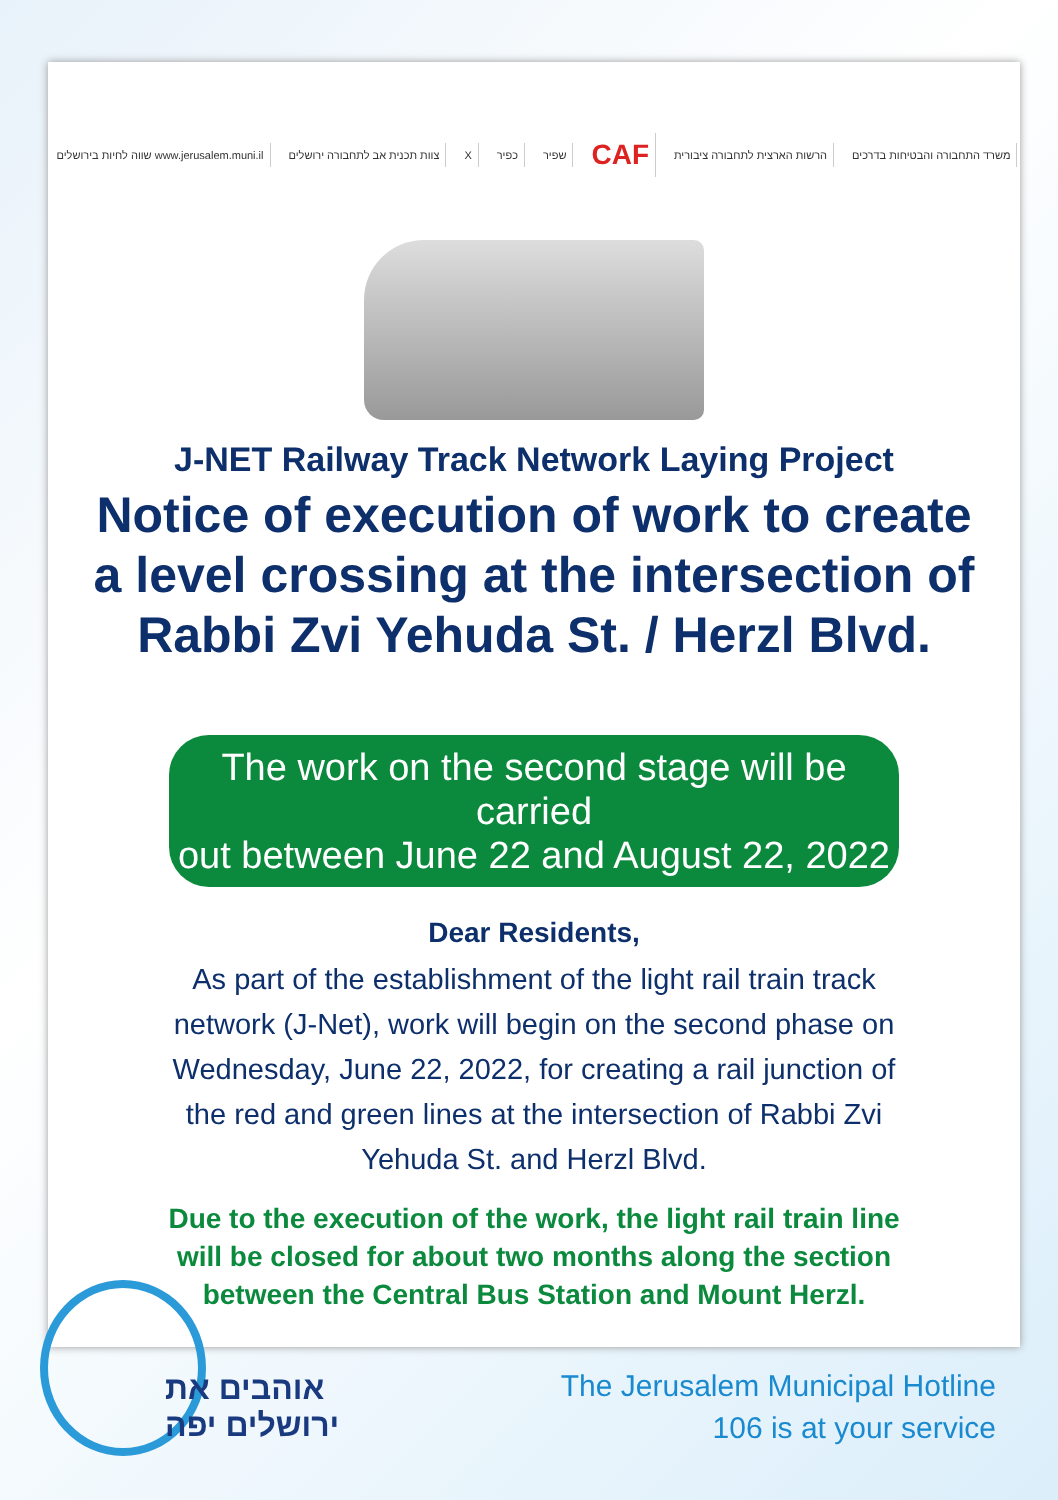שווה לחיות בירושלים www.jerusalem.muni.il צוות תכנית אב לתחבורה ירושלים X כפיר שפיר CAF הרשות הארצית לתחבורה ציבורית משרד התחבורה והבטיחות בדרכים
J-NET Railway Track Network Laying Project
Notice of execution of work to create
a level crossing at the intersection of
Rabbi Zvi Yehuda St. / Herzl Blvd.
The work on the second stage will be carried
out between June 22 and August 22, 2022
Dear Residents,
As part of the establishment of the light rail train track network (J-Net), work will begin on the second phase on Wednesday, June 22, 2022, for creating a rail junction of the red and green lines at the intersection of Rabbi Zvi Yehuda St. and Herzl Blvd.
Due to the execution of the work, the light rail train line will be closed for about two months along the section between the Central Bus Station and Mount Herzl.
אוהבים את
ירושלים יפה
The Jerusalem Municipal Hotline
106 is at your service